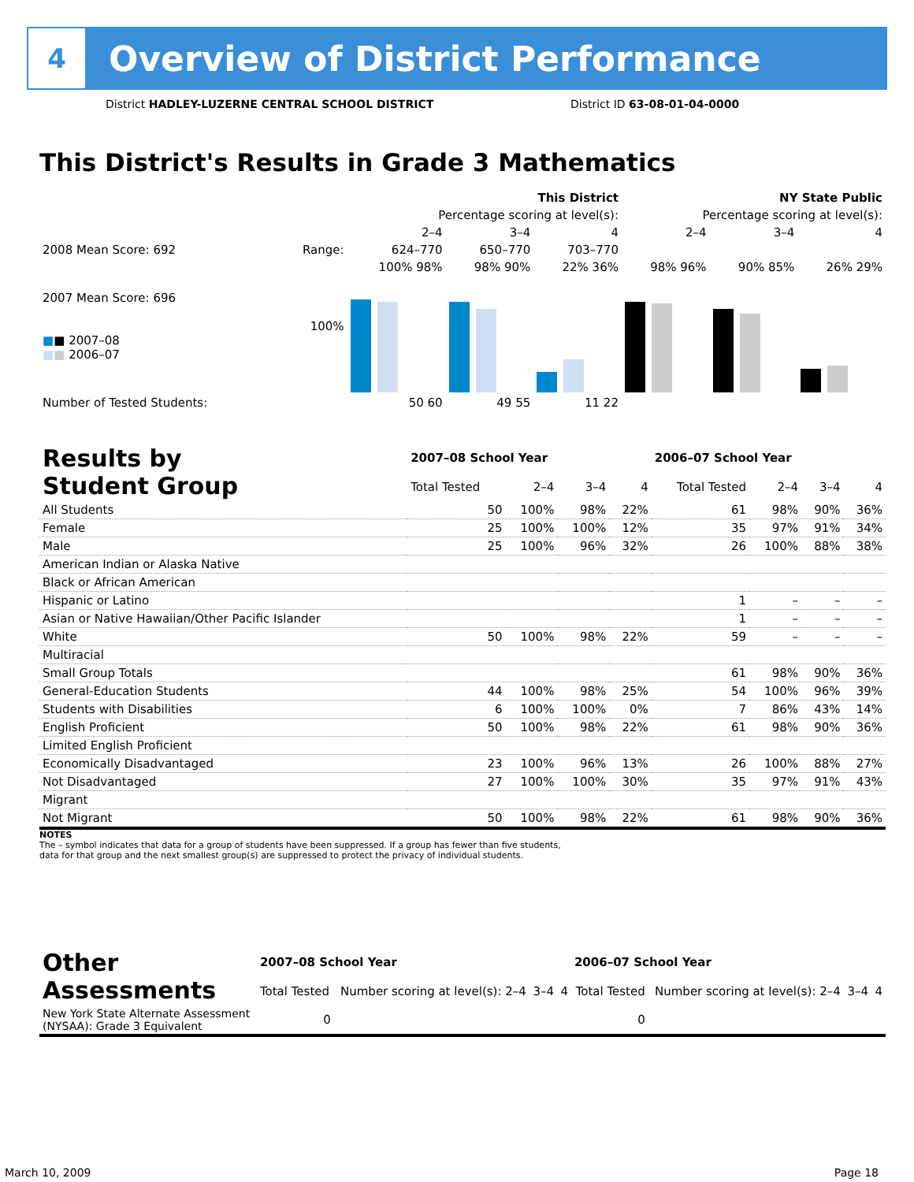4
Overview of District Performance
District HADLEY-LUZERNE CENTRAL SCHOOL DISTRICT
District ID 63-08-01-04-0000
This District's Results in Grade 3 Mathematics
| | | This District | | | NY State Public | | |
| | | Percentage scoring at level(s): | | | Percentage scoring at level(s): | | |
| | | 2–4 | 3–4 | 4 | 2–4 | 3–4 | 4 |
| 2008 Mean Score: 692 | Range: | 624–770 | 650–770 | 703–770 | | | |
| 2007 Mean Score: 696 ■ ■ 2007–08 ■ ■ 2006–07 | 100% | 100% 98% | 98% 90% | 22% 36% | 98% 96% | 90% 85% | 26% 29% |
| Number of Tested Students: | | 50 60 | 49 55 | 11 22 | | | |
| Results by Student Group | 2007–08 School Year | | | | 2006–07 School Year | | | |
| --- | --- | --- | --- | --- | --- | --- | --- | --- |
| | Total Tested | 2–4 | 3–4 | 4 | Total Tested | 2–4 | 3–4 | 4 |
| All Students | 50 | 100% | 98% | 22% | 61 | 98% | 90% | 36% |
| Female | 25 | 100% | 100% | 12% | 35 | 97% | 91% | 34% |
| Male | 25 | 100% | 96% | 32% | 26 | 100% | 88% | 38% |
| American Indian or Alaska Native | | | | | | | | |
| Black or African American | | | | | | | | |
| Hispanic or Latino | | | | | 1 | – | – | – |
| Asian or Native Hawaiian/Other Pacific Islander | | | | | 1 | – | – | – |
| White | 50 | 100% | 98% | 22% | 59 | – | – | – |
| Multiracial | | | | | | | | |
| Small Group Totals | | | | | 61 | 98% | 90% | 36% |
| General-Education Students | 44 | 100% | 98% | 25% | 54 | 100% | 96% | 39% |
| Students with Disabilities | 6 | 100% | 100% | 0% | 7 | 86% | 43% | 14% |
| English Proficient | 50 | 100% | 98% | 22% | 61 | 98% | 90% | 36% |
| Limited English Proficient | | | | | | | | |
| Economically Disadvantaged | 23 | 100% | 96% | 13% | 26 | 100% | 88% | 27% |
| Not Disadvantaged | 27 | 100% | 100% | 30% | 35 | 97% | 91% | 43% |
| Migrant | | | | | | | | |
| Not Migrant | 50 | 100% | 98% | 22% | 61 | 98% | 90% | 36% |
NOTES
The – symbol indicates that data for a group of students have been suppressed. If a group has fewer than five students,
data for that group and the next smallest group(s) are suppressed to protect the privacy of individual students.
| Other Assessments | 2007–08 School Year | | | | 2006–07 School Year | | | |
| --- | --- | --- | --- | --- | --- | --- | --- | --- |
| | Total Tested | Number scoring at level(s): 2–4 | 3–4 | 4 | Total Tested | Number scoring at level(s): 2–4 | 3–4 | 4 |
| New York State Alternate Assessment (NYSAA): Grade 3 Equivalent | 0 | | | | 0 | | | |
March 10, 2009 Page 18